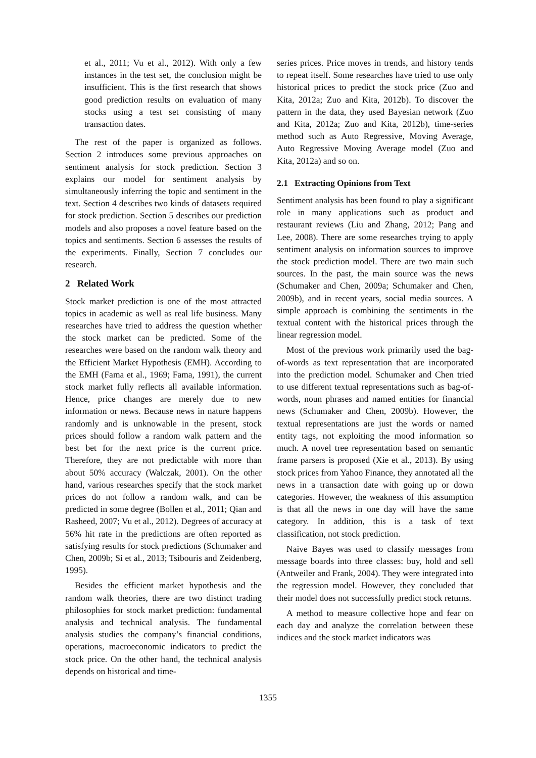et al., 2011; Vu et al., 2012). With only a few instances in the test set, the conclusion might be insufficient. This is the first research that shows good prediction results on evaluation of many stocks using a test set consisting of many transaction dates.
The rest of the paper is organized as follows. Section 2 introduces some previous approaches on sentiment analysis for stock prediction. Section 3 explains our model for sentiment analysis by simultaneously inferring the topic and sentiment in the text. Section 4 describes two kinds of datasets required for stock prediction. Section 5 describes our prediction models and also proposes a novel feature based on the topics and sentiments. Section 6 assesses the results of the experiments. Finally, Section 7 concludes our research.
2 Related Work
Stock market prediction is one of the most attracted topics in academic as well as real life business. Many researches have tried to address the question whether the stock market can be predicted. Some of the researches were based on the random walk theory and the Efficient Market Hypothesis (EMH). According to the EMH (Fama et al., 1969; Fama, 1991), the current stock market fully reflects all available information. Hence, price changes are merely due to new information or news. Because news in nature happens randomly and is unknowable in the present, stock prices should follow a random walk pattern and the best bet for the next price is the current price. Therefore, they are not predictable with more than about 50% accuracy (Walczak, 2001). On the other hand, various researches specify that the stock market prices do not follow a random walk, and can be predicted in some degree (Bollen et al., 2011; Qian and Rasheed, 2007; Vu et al., 2012). Degrees of accuracy at 56% hit rate in the predictions are often reported as satisfying results for stock predictions (Schumaker and Chen, 2009b; Si et al., 2013; Tsibouris and Zeidenberg, 1995).
Besides the efficient market hypothesis and the random walk theories, there are two distinct trading philosophies for stock market prediction: fundamental analysis and technical analysis. The fundamental analysis studies the company’s financial conditions, operations, macroeconomic indicators to predict the stock price. On the other hand, the technical analysis depends on historical and time-
series prices. Price moves in trends, and history tends to repeat itself. Some researches have tried to use only historical prices to predict the stock price (Zuo and Kita, 2012a; Zuo and Kita, 2012b). To discover the pattern in the data, they used Bayesian network (Zuo and Kita, 2012a; Zuo and Kita, 2012b), time-series method such as Auto Regressive, Moving Average, Auto Regressive Moving Average model (Zuo and Kita, 2012a) and so on.
2.1 Extracting Opinions from Text
Sentiment analysis has been found to play a significant role in many applications such as product and restaurant reviews (Liu and Zhang, 2012; Pang and Lee, 2008). There are some researches trying to apply sentiment analysis on information sources to improve the stock prediction model. There are two main such sources. In the past, the main source was the news (Schumaker and Chen, 2009a; Schumaker and Chen, 2009b), and in recent years, social media sources. A simple approach is combining the sentiments in the textual content with the historical prices through the linear regression model.
Most of the previous work primarily used the bag-of-words as text representation that are incorporated into the prediction model. Schumaker and Chen tried to use different textual representations such as bag-of-words, noun phrases and named entities for financial news (Schumaker and Chen, 2009b). However, the textual representations are just the words or named entity tags, not exploiting the mood information so much. A novel tree representation based on semantic frame parsers is proposed (Xie et al., 2013). By using stock prices from Yahoo Finance, they annotated all the news in a transaction date with going up or down categories. However, the weakness of this assumption is that all the news in one day will have the same category. In addition, this is a task of text classification, not stock prediction.
Naive Bayes was used to classify messages from message boards into three classes: buy, hold and sell (Antweiler and Frank, 2004). They were integrated into the regression model. However, they concluded that their model does not successfully predict stock returns.
A method to measure collective hope and fear on each day and analyze the correlation between these indices and the stock market indicators was
1355